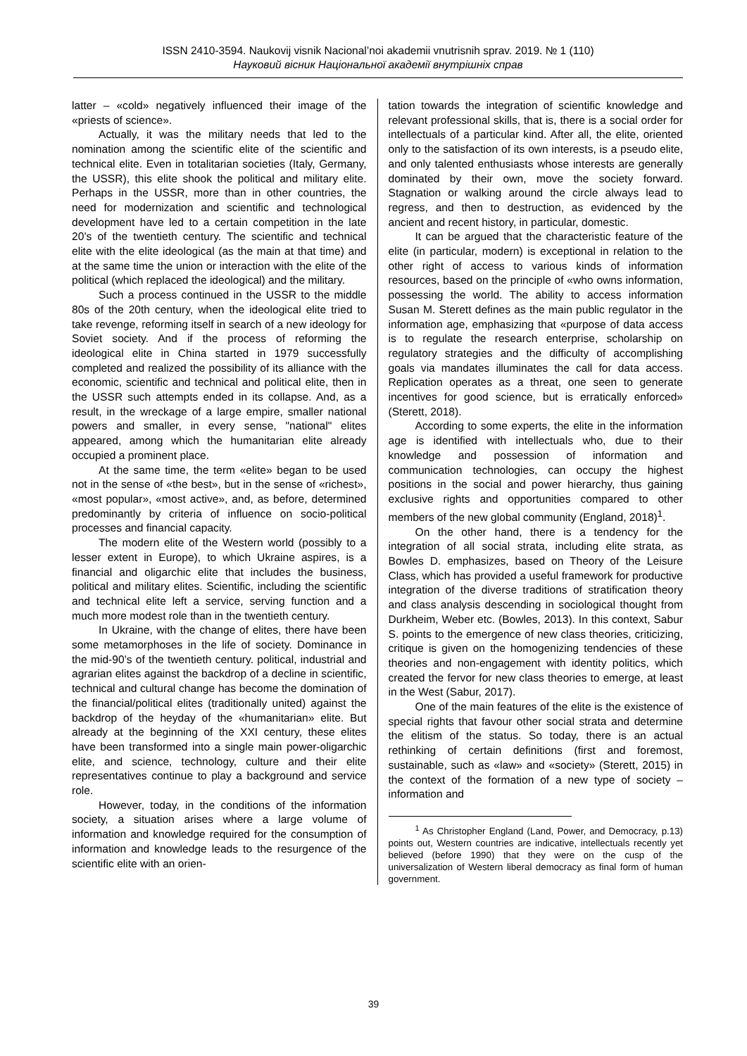ISSN 2410-3594. Naukovij visnik Nacional’noi akademii vnutrisnih sprav. 2019. № 1 (110)
Науковий вісник Національної академії внутрішніх справ
latter – «cold» negatively influenced their image of the «priests of science».
Actually, it was the military needs that led to the nomination among the scientific elite of the scientific and technical elite. Even in totalitarian societies (Italy, Germany, the USSR), this elite shook the political and military elite. Perhaps in the USSR, more than in other countries, the need for modernization and scientific and technological development have led to a certain competition in the late 20’s of the twentieth century. The scientific and technical elite with the elite ideological (as the main at that time) and at the same time the union or interaction with the elite of the political (which replaced the ideological) and the military.
Such a process continued in the USSR to the middle 80s of the 20th century, when the ideological elite tried to take revenge, reforming itself in search of a new ideology for Soviet society. And if the process of reforming the ideological elite in China started in 1979 successfully completed and realized the possibility of its alliance with the economic, scientific and technical and political elite, then in the USSR such attempts ended in its collapse. And, as a result, in the wreckage of a large empire, smaller national powers and smaller, in every sense, "national" elites appeared, among which the humanitarian elite already occupied a prominent place.
At the same time, the term «elite» began to be used not in the sense of «the best», but in the sense of «richest», «most popular», «most active», and, as before, determined predominantly by criteria of influence on socio-political processes and financial capacity.
The modern elite of the Western world (possibly to a lesser extent in Europe), to which Ukraine aspires, is a financial and oligarchic elite that includes the business, political and military elites. Scientific, including the scientific and technical elite left a service, serving function and a much more modest role than in the twentieth century.
In Ukraine, with the change of elites, there have been some metamorphoses in the life of society. Dominance in the mid-90’s of the twentieth century. political, industrial and agrarian elites against the backdrop of a decline in scientific, technical and cultural change has become the domination of the financial/political elites (traditionally united) against the backdrop of the heyday of the «humanitarian» elite. But already at the beginning of the XXI century, these elites have been transformed into a single main power-oligarchic elite, and science, technology, culture and their elite representatives continue to play a background and service role.
However, today, in the conditions of the information society, a situation arises where a large volume of information and knowledge required for the consumption of information and knowledge leads to the resurgence of the scientific elite with an orien-
tation towards the integration of scientific knowledge and relevant professional skills, that is, there is a social order for intellectuals of a particular kind. After all, the elite, oriented only to the satisfaction of its own interests, is a pseudo elite, and only talented enthusiasts whose interests are generally dominated by their own, move the society forward. Stagnation or walking around the circle always lead to regress, and then to destruction, as evidenced by the ancient and recent history, in particular, domestic.
It can be argued that the characteristic feature of the elite (in particular, modern) is exceptional in relation to the other right of access to various kinds of information resources, based on the principle of «who owns information, possessing the world. The ability to access information Susan M. Sterett defines as the main public regulator in the information age, emphasizing that «purpose of data access is to regulate the research enterprise, scholarship on regulatory strategies and the difficulty of accomplishing goals via mandates illuminates the call for data access. Replication operates as a threat, one seen to generate incentives for good science, but is erratically enforced» (Sterett, 2018).
According to some experts, the elite in the information age is identified with intellectuals who, due to their knowledge and possession of information and communication technologies, can occupy the highest positions in the social and power hierarchy, thus gaining exclusive rights and opportunities compared to other members of the new global community (England, 2018)<sup>1</sup>.
On the other hand, there is a tendency for the integration of all social strata, including elite strata, as Bowles D. emphasizes, based on Theory of the Leisure Class, which has provided a useful framework for productive integration of the diverse traditions of stratification theory and class analysis descending in sociological thought from Durkheim, Weber etc. (Bowles, 2013). In this context, Sabur S. points to the emergence of new class theories, criticizing, critique is given on the homogenizing tendencies of these theories and non-engagement with identity politics, which created the fervor for new class theories to emerge, at least in the West (Sabur, 2017).
One of the main features of the elite is the existence of special rights that favour other social strata and determine the elitism of the status. So today, there is an actual rethinking of certain definitions (first and foremost, sustainable, such as «law» and «society» (Sterett, 2015) in the context of the formation of a new type of society – information and
<sup>1</sup> As Christopher England (Land, Power, and Democracy, p.13) points out, Western countries are indicative, intellectuals recently yet believed (before 1990) that they were on the cusp of the universalization of Western liberal democracy as final form of human government.
39